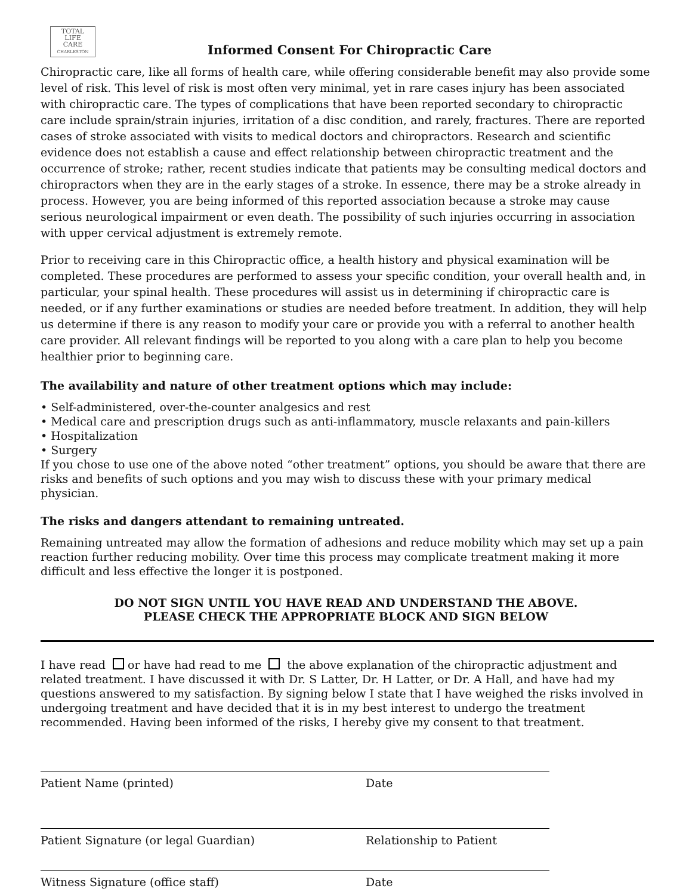TOTAL
LIFE CARE
CHARLESTON
Informed Consent For Chiropractic Care
Chiropractic care, like all forms of health care, while offering considerable benefit may also provide some level of risk. This level of risk is most often very minimal, yet in rare cases injury has been associated with chiropractic care. The types of complications that have been reported secondary to chiropractic care include sprain/strain injuries, irritation of a disc condition, and rarely, fractures. There are reported cases of stroke associated with visits to medical doctors and chiropractors. Research and scientific evidence does not establish a cause and effect relationship between chiropractic treatment and the occurrence of stroke; rather, recent studies indicate that patients may be consulting medical doctors and chiropractors when they are in the early stages of a stroke. In essence, there may be a stroke already in process. However, you are being informed of this reported association because a stroke may cause serious neurological impairment or even death. The possibility of such injuries occurring in association with upper cervical adjustment is extremely remote.
Prior to receiving care in this Chiropractic office, a health history and physical examination will be completed. These procedures are performed to assess your specific condition, your overall health and, in particular, your spinal health. These procedures will assist us in determining if chiropractic care is needed, or if any further examinations or studies are needed before treatment. In addition, they will help us determine if there is any reason to modify your care or provide you with a referral to another health care provider. All relevant findings will be reported to you along with a care plan to help you become healthier prior to beginning care.
The availability and nature of other treatment options which may include:
• Self-administered, over-the-counter analgesics and rest
• Medical care and prescription drugs such as anti-inflammatory, muscle relaxants and pain-killers
• Hospitalization
• Surgery
If you chose to use one of the above noted “other treatment” options, you should be aware that there are risks and benefits of such options and you may wish to discuss these with your primary medical physician.
The risks and dangers attendant to remaining untreated.
Remaining untreated may allow the formation of adhesions and reduce mobility which may set up a pain reaction further reducing mobility. Over time this process may complicate treatment making it more difficult and less effective the longer it is postponed.
DO NOT SIGN UNTIL YOU HAVE READ AND UNDERSTAND THE ABOVE.
PLEASE CHECK THE APPROPRIATE BLOCK AND SIGN BELOW
I have read or have had read to me the above explanation of the chiropractic adjustment and related treatment. I have discussed it with Dr. S Latter, Dr. H Latter, or Dr. A Hall, and have had my questions answered to my satisfaction. By signing below I state that I have weighed the risks involved in undergoing treatment and have decided that it is in my best interest to undergo the treatment recommended. Having been informed of the risks, I hereby give my consent to that treatment.
Patient Name (printed) Date
Patient Signature (or legal Guardian) Relationship to Patient
Witness Signature (office staff) Date